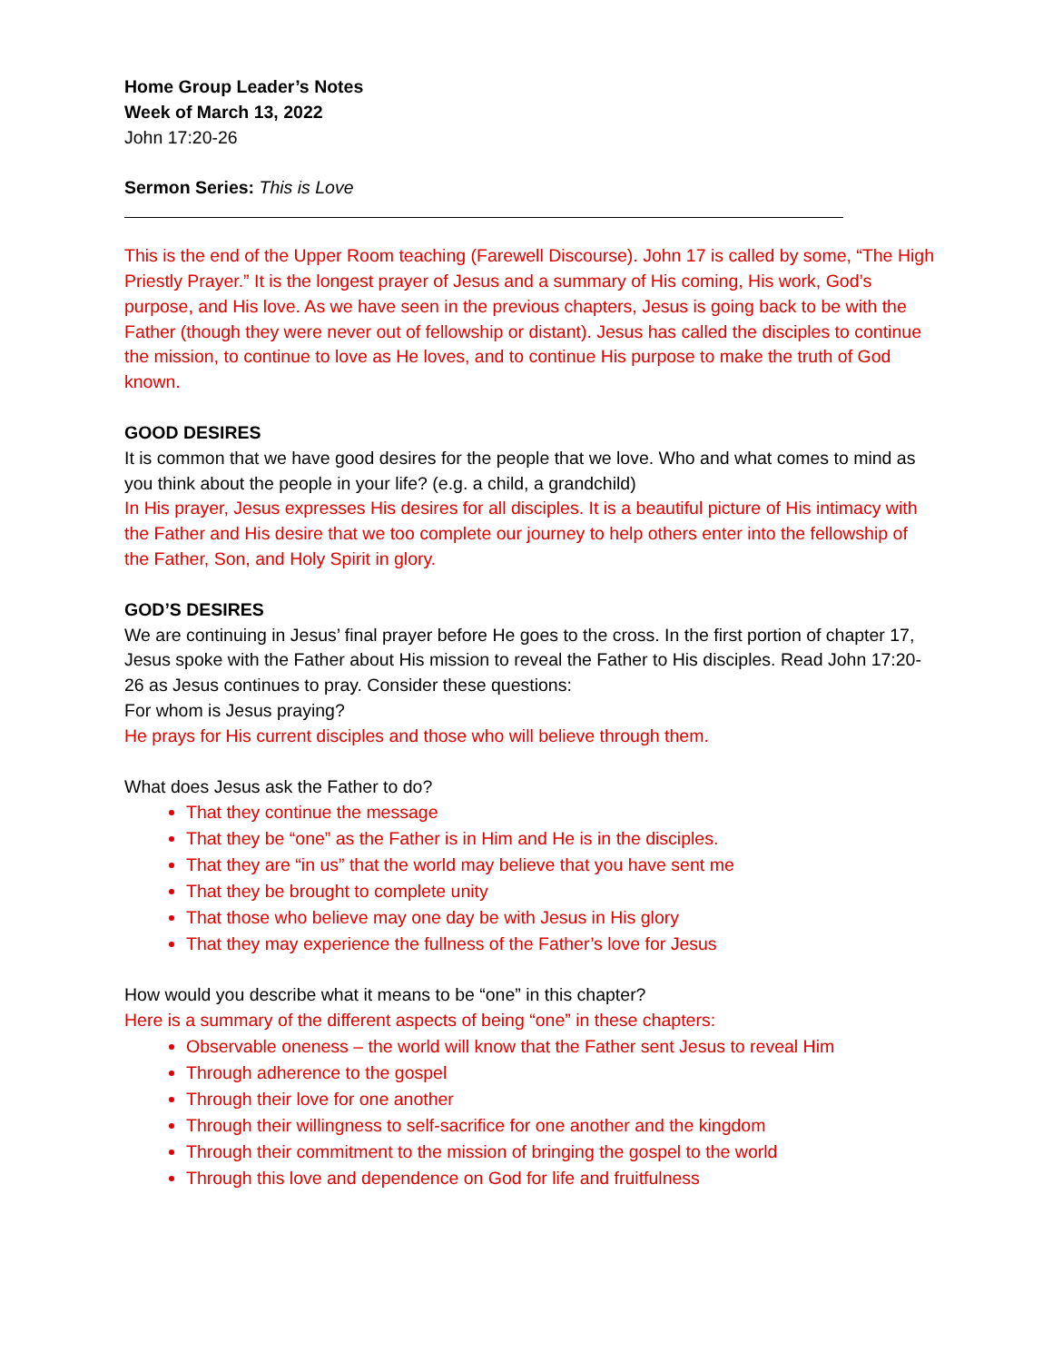Home Group Leader’s Notes
Week of March 13, 2022
John 17:20-26
Sermon Series: This is Love
This is the end of the Upper Room teaching (Farewell Discourse). John 17 is called by some, “The High Priestly Prayer.” It is the longest prayer of Jesus and a summary of His coming, His work, God’s purpose, and His love. As we have seen in the previous chapters, Jesus is going back to be with the Father (though they were never out of fellowship or distant). Jesus has called the disciples to continue the mission, to continue to love as He loves, and to continue His purpose to make the truth of God known.
GOOD DESIRES
It is common that we have good desires for the people that we love. Who and what comes to mind as you think about the people in your life? (e.g. a child, a grandchild)
In His prayer, Jesus expresses His desires for all disciples. It is a beautiful picture of His intimacy with the Father and His desire that we too complete our journey to help others enter into the fellowship of the Father, Son, and Holy Spirit in glory.
GOD’S DESIRES
We are continuing in Jesus’ final prayer before He goes to the cross. In the first portion of chapter 17, Jesus spoke with the Father about His mission to reveal the Father to His disciples. Read John 17:20-26 as Jesus continues to pray. Consider these questions:
For whom is Jesus praying?
He prays for His current disciples and those who will believe through them.
What does Jesus ask the Father to do?
That they continue the message
That they be “one” as the Father is in Him and He is in the disciples.
That they are “in us” that the world may believe that you have sent me
That they be brought to complete unity
That those who believe may one day be with Jesus in His glory
That they may experience the fullness of the Father’s love for Jesus
How would you describe what it means to be “one” in this chapter?
Here is a summary of the different aspects of being “one” in these chapters:
Observable oneness – the world will know that the Father sent Jesus to reveal Him
Through adherence to the gospel
Through their love for one another
Through their willingness to self-sacrifice for one another and the kingdom
Through their commitment to the mission of bringing the gospel to the world
Through this love and dependence on God for life and fruitfulness